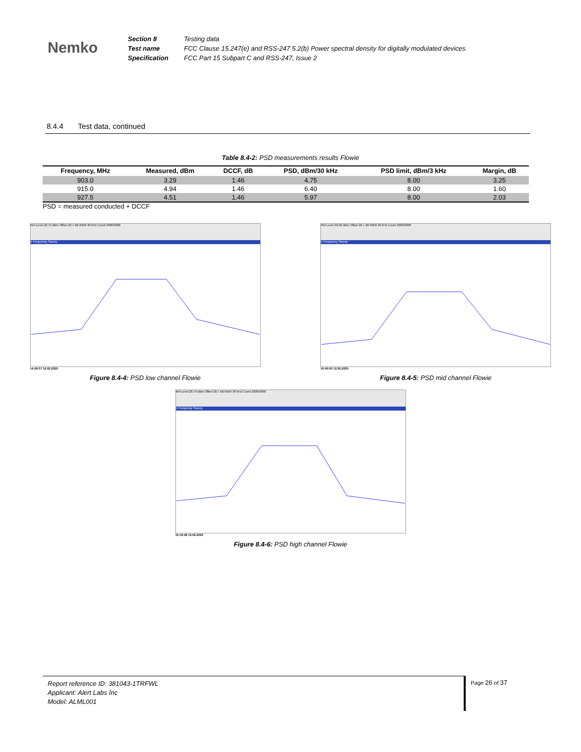Nemko
Section 8
Test name
Specification
Testing data
FCC Clause 15.247(e) and RSS-247 5.2(b) Power spectral density for digitally modulated devices
FCC Part 15 Subpart C and RSS-247, Issue 2
8.4.4 Test data, continued
Table 8.4-2: PSD measurements results Flowie
| Frequency, MHz | Measured, dBm | DCCF, dB | PSD, dBm/30 kHz | PSD limit, dBm/3 kHz | Margin, dB |
| --- | --- | --- | --- | --- | --- |
| 903.0 | 3.29 | 1.46 | 4.75 | 8.00 | 3.25 |
| 915.0 | 4.94 | 1.46 | 6.40 | 8.00 | 1.60 |
| 927.5 | 4.51 | 1.46 | 5.97 | 8.00 | 2.03 |
PSD = measured conducted + DCCF
Ref Level 20.70 dBm Offset 20.7 dB RBW 30 kHz Count 3000/3000
1 Frequency Sweep
14:59:37 12.02.2020
Figure 8.4-4: PSD low channel Flowie
Ref Level 30.00 dBm Offset 20.7 dB RBW 30 kHz Count 3000/3000
1 Frequency Sweep
15:50:02 12.02.2020
Figure 8.4-5: PSD mid channel Flowie
Ref Level 20.70 dBm Offset 20.7 dB RBW 30 kHz Count 3000/3000
1 Frequency Sweep
15:19:48 12.02.2020
Figure 8.4-6: PSD high channel Flowie
Report reference ID: 381043-1TRFWL
Applicant: Alert Labs Inc
Model: ALML001
Page 26 of 37